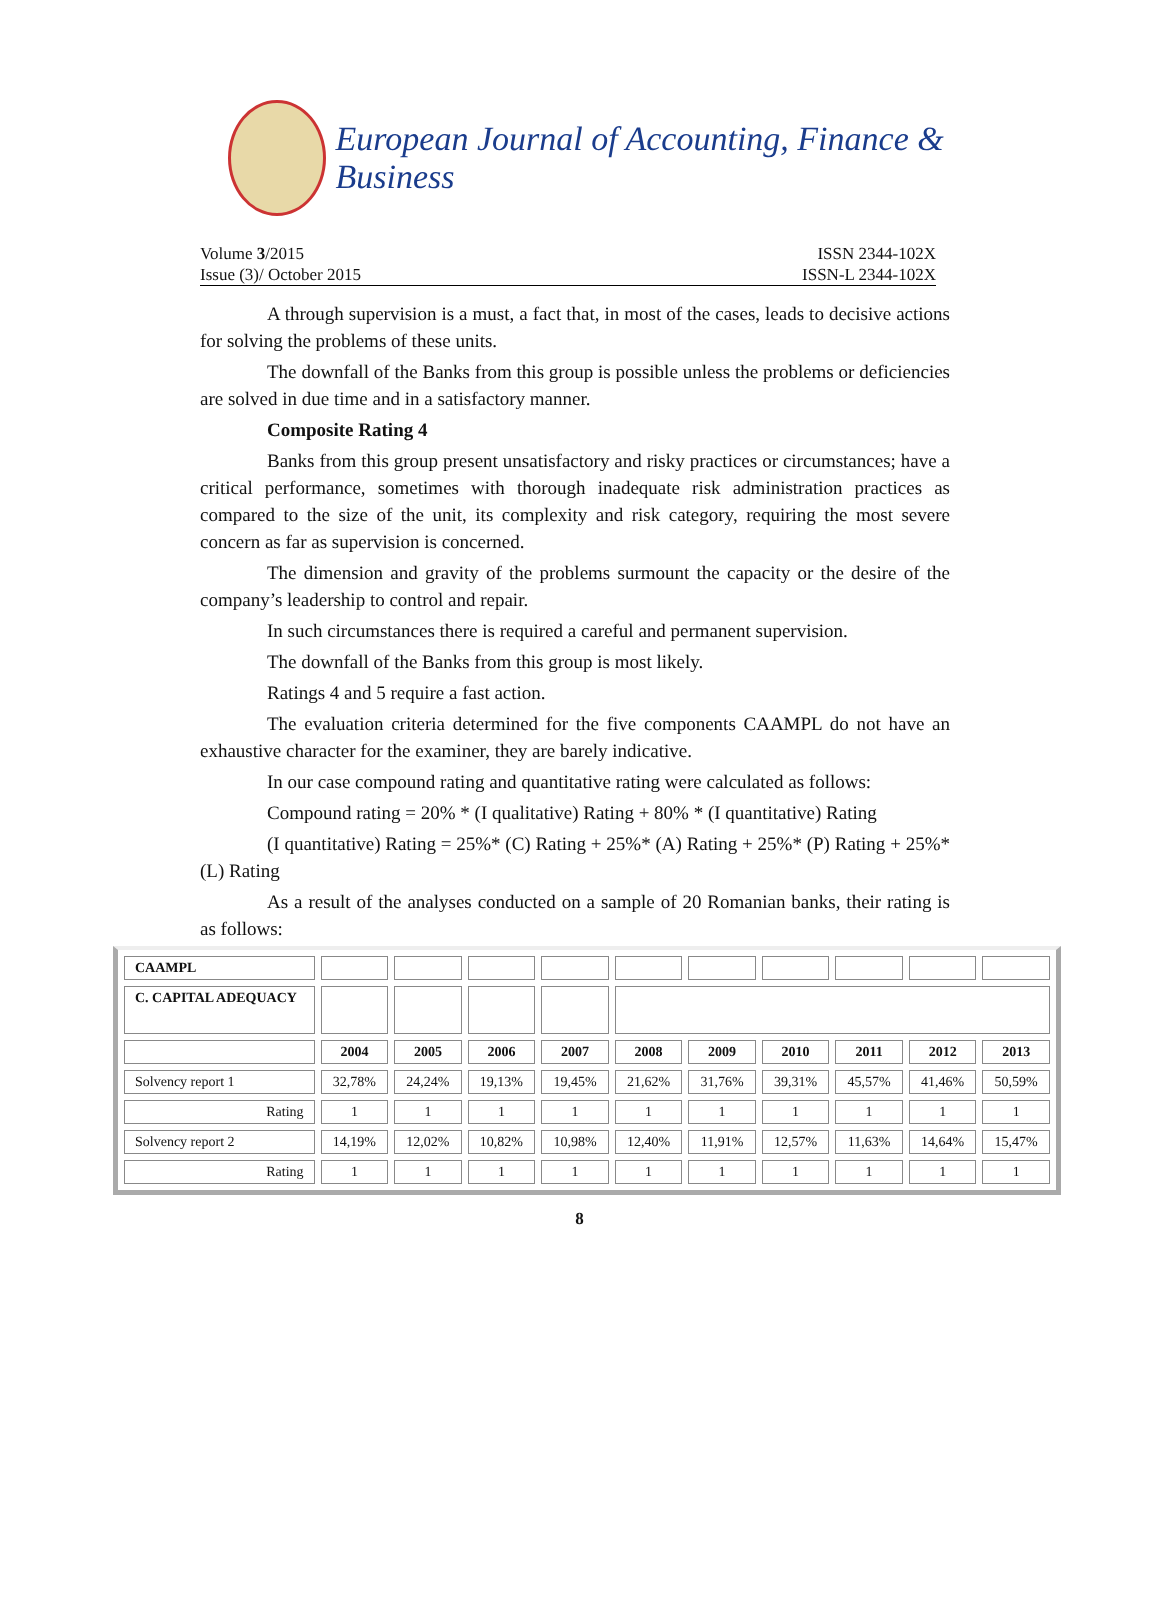European Journal of Accounting, Finance & Business
Volume 3/2015 ISSN 2344-102X
Issue (3)/ October 2015 ISSN-L 2344-102X
A through supervision is a must, a fact that, in most of the cases, leads to decisive actions for solving the problems of these units.
The downfall of the Banks from this group is possible unless the problems or deficiencies are solved in due time and in a satisfactory manner.
Composite Rating 4
Banks from this group present unsatisfactory and risky practices or circumstances; have a critical performance, sometimes with thorough inadequate risk administration practices as compared to the size of the unit, its complexity and risk category, requiring the most severe concern as far as supervision is concerned.
The dimension and gravity of the problems surmount the capacity or the desire of the company’s leadership to control and repair.
In such circumstances there is required a careful and permanent supervision.
The downfall of the Banks from this group is most likely.
Ratings 4 and 5 require a fast action.
The evaluation criteria determined for the five components CAAMPL do not have an exhaustive character for the examiner, they are barely indicative.
In our case compound rating and quantitative rating were calculated as follows:
Compound rating = 20% * (I qualitative) Rating + 80% * (I quantitative) Rating
(I quantitative) Rating = 25%* (C) Rating + 25%* (A) Rating + 25%* (P) Rating + 25%* (L) Rating
As a result of the analyses conducted on a sample of 20 Romanian banks, their rating is as follows:
| CAAMPL | | | | | | | | | | |
| C. CAPITAL ADEQUACY | | | | | | | | | | |
| | 2004 | 2005 | 2006 | 2007 | 2008 | 2009 | 2010 | 2011 | 2012 | 2013 |
| Solvency report 1 | 32,78% | 24,24% | 19,13% | 19,45% | 21,62% | 31,76% | 39,31% | 45,57% | 41,46% | 50,59% |
| Rating | 1 | 1 | 1 | 1 | 1 | 1 | 1 | 1 | 1 | 1 |
| Solvency report 2 | 14,19% | 12,02% | 10,82% | 10,98% | 12,40% | 11,91% | 12,57% | 11,63% | 14,64% | 15,47% |
| Rating | 1 | 1 | 1 | 1 | 1 | 1 | 1 | 1 | 1 | 1 |
8